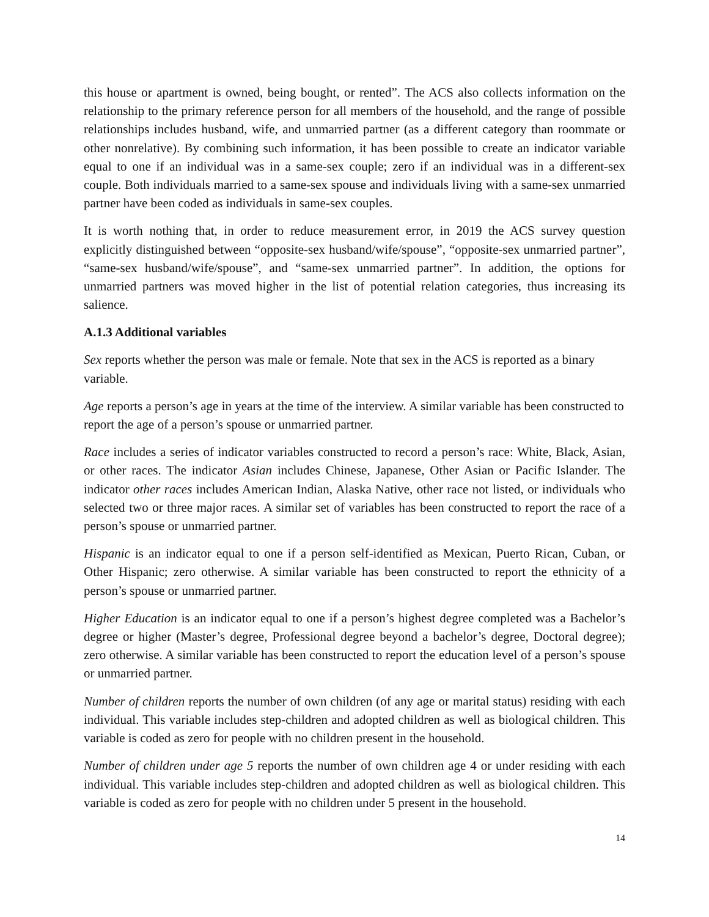this house or apartment is owned, being bought, or rented”. The ACS also collects information on the relationship to the primary reference person for all members of the household, and the range of possible relationships includes husband, wife, and unmarried partner (as a different category than roommate or other nonrelative). By combining such information, it has been possible to create an indicator variable equal to one if an individual was in a same-sex couple; zero if an individual was in a different-sex couple. Both individuals married to a same-sex spouse and individuals living with a same-sex unmarried partner have been coded as individuals in same-sex couples.
It is worth nothing that, in order to reduce measurement error, in 2019 the ACS survey question explicitly distinguished between “opposite-sex husband/wife/spouse”, “opposite-sex unmarried partner”, “same-sex husband/wife/spouse”, and “same-sex unmarried partner”. In addition, the options for unmarried partners was moved higher in the list of potential relation categories, thus increasing its salience.
A.1.3 Additional variables
Sex reports whether the person was male or female. Note that sex in the ACS is reported as a binary variable.
Age reports a person’s age in years at the time of the interview. A similar variable has been constructed to report the age of a person’s spouse or unmarried partner.
Race includes a series of indicator variables constructed to record a person’s race: White, Black, Asian, or other races. The indicator Asian includes Chinese, Japanese, Other Asian or Pacific Islander. The indicator other races includes American Indian, Alaska Native, other race not listed, or individuals who selected two or three major races. A similar set of variables has been constructed to report the race of a person’s spouse or unmarried partner.
Hispanic is an indicator equal to one if a person self-identified as Mexican, Puerto Rican, Cuban, or Other Hispanic; zero otherwise. A similar variable has been constructed to report the ethnicity of a person’s spouse or unmarried partner.
Higher Education is an indicator equal to one if a person’s highest degree completed was a Bachelor’s degree or higher (Master’s degree, Professional degree beyond a bachelor’s degree, Doctoral degree); zero otherwise. A similar variable has been constructed to report the education level of a person’s spouse or unmarried partner.
Number of children reports the number of own children (of any age or marital status) residing with each individual. This variable includes step-children and adopted children as well as biological children. This variable is coded as zero for people with no children present in the household.
Number of children under age 5 reports the number of own children age 4 or under residing with each individual. This variable includes step-children and adopted children as well as biological children. This variable is coded as zero for people with no children under 5 present in the household.
14